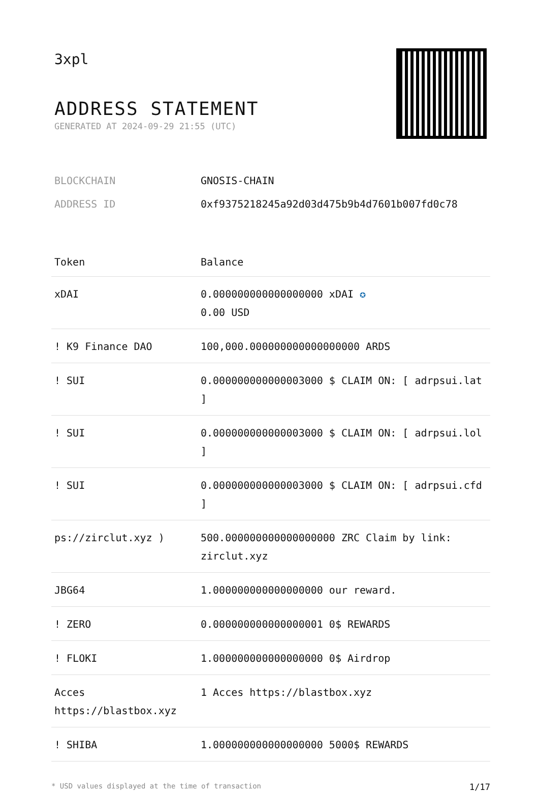3xpl
ADDRESS STATEMENT
GENERATED AT 2024-09-29 21:55 (UTC)
BLOCKCHAIN GNOSIS-CHAIN
ADDRESS ID 0xf9375218245a92d03d475b9b4d7601b007fd0c78
| Token | Balance |
| --- | --- |
| xDAI | 0.000000000000000000 xDAI ✪ 0.00 USD |
| ! K9 Finance DAO | 100,000.000000000000000000 ARDS |
| ! SUI | 0.000000000000003000 $ CLAIM ON: [ adrpsui.lat ] |
| ! SUI | 0.000000000000003000 $ CLAIM ON: [ adrpsui.lol ] |
| ! SUI | 0.000000000000003000 $ CLAIM ON: [ adrpsui.cfd ] |
| ps://zirclut.xyz ) | 500.000000000000000000 ZRC Claim by link: zirclut.xyz |
| JBG64 | 1.000000000000000000 our reward. |
| ! ZERO | 0.000000000000000001 0$ REWARDS |
| ! FLOKI | 1.000000000000000000 0$ Airdrop |
| Acces https://blastbox.xyz | 1 Acces https://blastbox.xyz |
| ! SHIBA | 1.000000000000000000 5000$ REWARDS |
* USD values displayed at the time of transaction 1/17